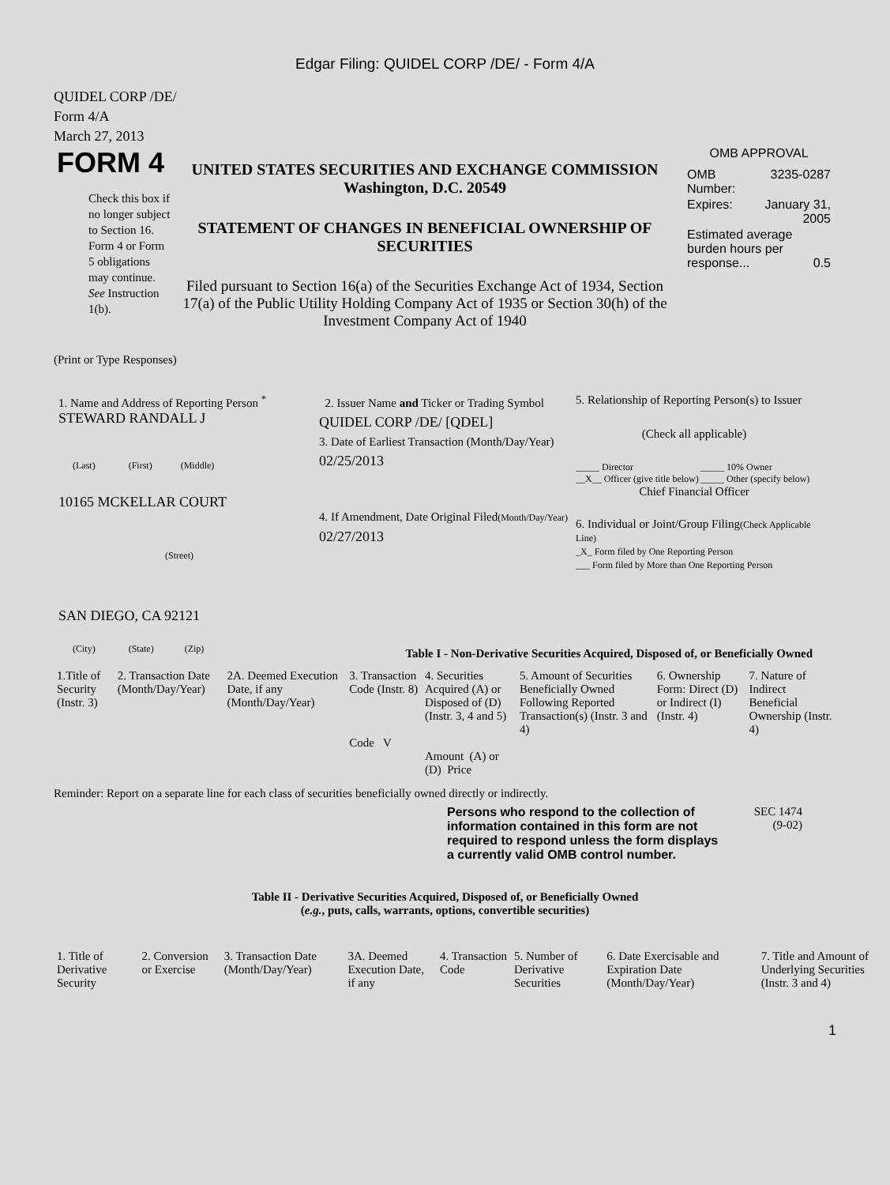Edgar Filing: QUIDEL CORP /DE/ - Form 4/A
QUIDEL CORP /DE/
Form 4/A
March 27, 2013
FORM 4
Check this box if no longer subject to Section 16. Form 4 or Form 5 obligations may continue. See Instruction 1(b).
UNITED STATES SECURITIES AND EXCHANGE COMMISSION
Washington, D.C. 20549
STATEMENT OF CHANGES IN BENEFICIAL OWNERSHIP OF SECURITIES
Filed pursuant to Section 16(a) of the Securities Exchange Act of 1934, Section 17(a) of the Public Utility Holding Company Act of 1935 or Section 30(h) of the Investment Company Act of 1940
OMB APPROVAL
| OMB Number: | 3235-0287 |
| Expires: | January 31, 2005 |
| Estimated average burden hours per response... 0.5 | |
(Print or Type Responses)
1. Name and Address of Reporting Person <sup>*</sup>
STEWARD RANDALL J
(Last) (First) (Middle)
10165 MCKELLAR COURT
(Street)
SAN DIEGO, CA 92121
(City) (State) (Zip)
2. Issuer Name and Ticker or Trading Symbol
QUIDEL CORP /DE/ [QDEL]
3. Date of Earliest Transaction (Month/Day/Year)
02/25/2013
4. If Amendment, Date Original Filed(Month/Day/Year)
02/27/2013
5. Relationship of Reporting Person(s) to Issuer
(Check all applicable)
_____ Director
__X__ Officer (give title below)
_____ 10% Owner
_____ Other (specify below)
Chief Financial Officer
6. Individual or Joint/Group Filing(Check Applicable Line)
_X_ Form filed by One Reporting Person
___ Form filed by More than One Reporting Person
Table I - Non-Derivative Securities Acquired, Disposed of, or Beneficially Owned
| 1.Title of Security (Instr. 3) | 2. Transaction Date (Month/Day/Year) | 2A. Deemed Execution Date, if any (Month/Day/Year) | 3. Transaction Code (Instr. 8) Code V | 4. Securities Acquired (A) or Disposed of (D) (Instr. 3, 4 and 5) Amount (A) or (D) Price | 5. Amount of Securities Beneficially Owned Following Reported Transaction(s) (Instr. 3 and 4) | 6. Ownership Form: Direct (D) or Indirect (I) (Instr. 4) | 7. Nature of Indirect Beneficial Ownership (Instr. 4) |
Reminder: Report on a separate line for each class of securities beneficially owned directly or indirectly.
Persons who respond to the collection of information contained in this form are not required to respond unless the form displays a currently valid OMB control number.
SEC 1474
(9-02)
Table II - Derivative Securities Acquired, Disposed of, or Beneficially Owned
(e.g., puts, calls, warrants, options, convertible securities)
| 1. Title of Derivative Security | 2. Conversion or Exercise | 3. Transaction Date (Month/Day/Year) | 3A. Deemed Execution Date, if any | 4. Transaction Code | 5. Number of Derivative Securities | 6. Date Exercisable and Expiration Date (Month/Day/Year) | 7. Title and Amount of Underlying Securities (Instr. 3 and 4) |
1